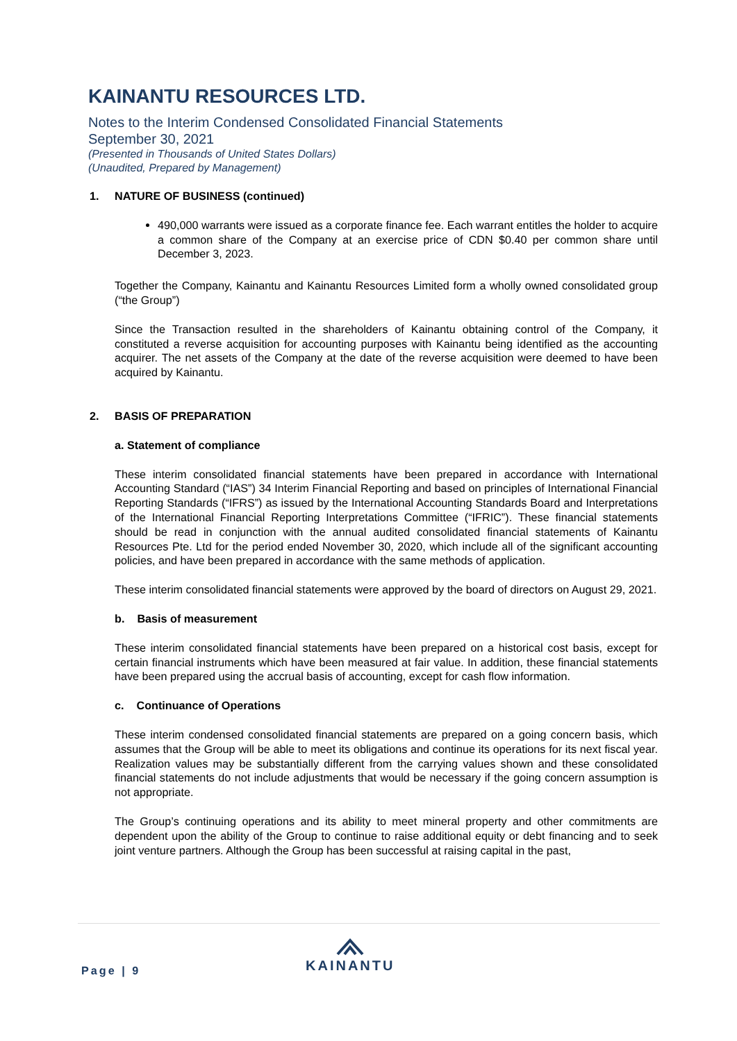KAINANTU RESOURCES LTD.
Notes to the Interim Condensed Consolidated Financial Statements
September 30, 2021
(Presented in Thousands of United States Dollars)
(Unaudited, Prepared by Management)
1. NATURE OF BUSINESS (continued)
490,000 warrants were issued as a corporate finance fee. Each warrant entitles the holder to acquire a common share of the Company at an exercise price of CDN $0.40 per common share until December 3, 2023.
Together the Company, Kainantu and Kainantu Resources Limited form a wholly owned consolidated group (“the Group”)
Since the Transaction resulted in the shareholders of Kainantu obtaining control of the Company, it constituted a reverse acquisition for accounting purposes with Kainantu being identified as the accounting acquirer. The net assets of the Company at the date of the reverse acquisition were deemed to have been acquired by Kainantu.
2. BASIS OF PREPARATION
a. Statement of compliance
These interim consolidated financial statements have been prepared in accordance with International Accounting Standard (“IAS”) 34 Interim Financial Reporting and based on principles of International Financial Reporting Standards (“IFRS”) as issued by the International Accounting Standards Board and Interpretations of the International Financial Reporting Interpretations Committee (“IFRIC”). These financial statements should be read in conjunction with the annual audited consolidated financial statements of Kainantu Resources Pte. Ltd for the period ended November 30, 2020, which include all of the significant accounting policies, and have been prepared in accordance with the same methods of application.
These interim consolidated financial statements were approved by the board of directors on August 29, 2021.
b. Basis of measurement
These interim consolidated financial statements have been prepared on a historical cost basis, except for certain financial instruments which have been measured at fair value. In addition, these financial statements have been prepared using the accrual basis of accounting, except for cash flow information.
c. Continuance of Operations
These interim condensed consolidated financial statements are prepared on a going concern basis, which assumes that the Group will be able to meet its obligations and continue its operations for its next fiscal year. Realization values may be substantially different from the carrying values shown and these consolidated financial statements do not include adjustments that would be necessary if the going concern assumption is not appropriate.
The Group’s continuing operations and its ability to meet mineral property and other commitments are dependent upon the ability of the Group to continue to raise additional equity or debt financing and to seek joint venture partners. Although the Group has been successful at raising capital in the past,
Page | 9
KAINANTU